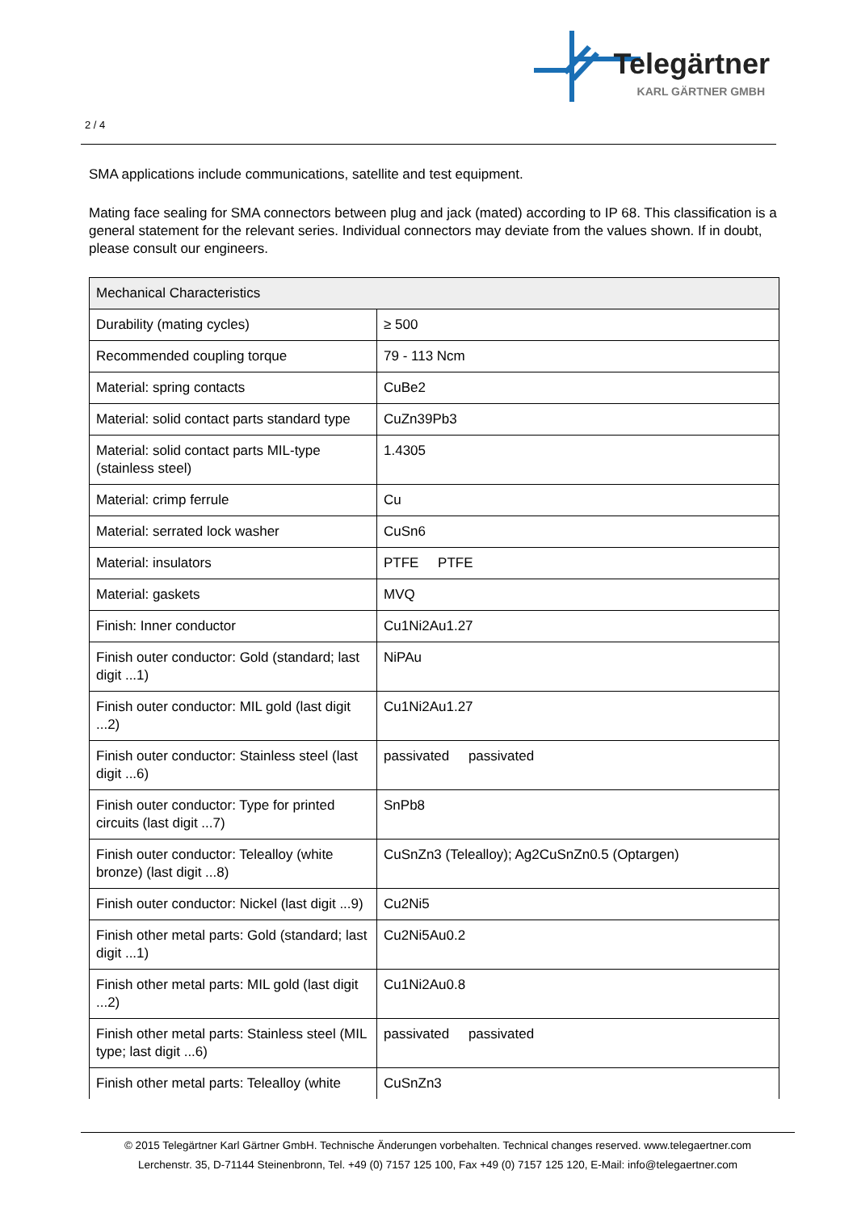2 / 4
Telegärtner
KARL GÄRTNER GMBH
SMA applications include communications, satellite and test equipment.
Mating face sealing for SMA connectors between plug and jack (mated) according to IP 68. This classification is a general statement for the relevant series. Individual connectors may deviate from the values shown. If in doubt, please consult our engineers.
| Mechanical Characteristics | |
| --- | --- |
| Durability (mating cycles) | ≥ 500 |
| Recommended coupling torque | 79 - 113 Ncm |
| Material: spring contacts | CuBe2 |
| Material: solid contact parts standard type | CuZn39Pb3 |
| Material: solid contact parts MIL-type (stainless steel) | 1.4305 |
| Material: crimp ferrule | Cu |
| Material: serrated lock washer | CuSn6 |
| Material: insulators | PTFE PTFE |
| Material: gaskets | MVQ |
| Finish: Inner conductor | Cu1Ni2Au1.27 |
| Finish outer conductor: Gold (standard; last digit ...1) | NiPAu |
| Finish outer conductor: MIL gold (last digit ...2) | Cu1Ni2Au1.27 |
| Finish outer conductor: Stainless steel (last digit ...6) | passivated passivated |
| Finish outer conductor: Type for printed circuits (last digit ...7) | SnPb8 |
| Finish outer conductor: Telealloy (white bronze) (last digit ...8) | CuSnZn3 (Telealloy); Ag2CuSnZn0.5 (Optargen) |
| Finish outer conductor: Nickel (last digit ...9) | Cu2Ni5 |
| Finish other metal parts: Gold (standard; last digit ...1) | Cu2Ni5Au0.2 |
| Finish other metal parts: MIL gold (last digit ...2) | Cu1Ni2Au0.8 |
| Finish other metal parts: Stainless steel (MIL type; last digit ...6) | passivated passivated |
| Finish other metal parts: Telealloy (white | CuSnZn3 |
© 2015 Telegärtner Karl Gärtner GmbH. Technische Änderungen vorbehalten. Technical changes reserved. www.telegaertner.com
Lerchenstr. 35, D-71144 Steinenbronn, Tel. +49 (0) 7157 125 100, Fax +49 (0) 7157 125 120, E-Mail: info@telegaertner.com